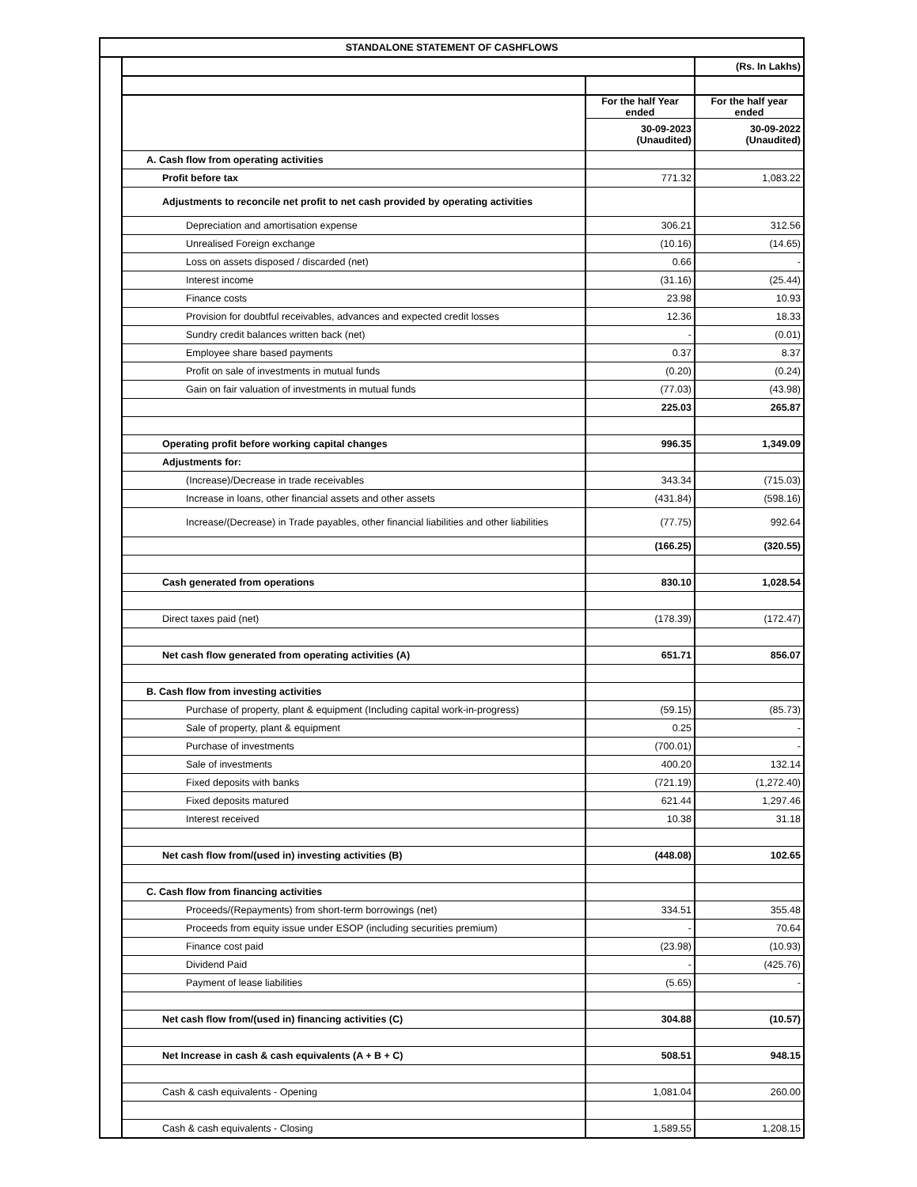STANDALONE STATEMENT OF CASHFLOWS
| | | (Rs. In Lakhs) |
| | For the half Year ended | For the half year ended |
| | 30-09-2023 (Unaudited) | 30-09-2022 (Unaudited) |
| A. Cash flow from operating activities | | |
| Profit before tax | 771.32 | 1,083.22 |
| Adjustments to reconcile net profit to net cash provided by operating activities | | |
| Depreciation and amortisation expense | 306.21 | 312.56 |
| Unrealised Foreign exchange | (10.16) | (14.65) |
| Loss on assets disposed / discarded (net) | 0.66 | - |
| Interest income | (31.16) | (25.44) |
| Finance costs | 23.98 | 10.93 |
| Provision for doubtful receivables, advances and expected credit losses | 12.36 | 18.33 |
| Sundry credit balances written back (net) | - | (0.01) |
| Employee share based payments | 0.37 | 8.37 |
| Profit on sale of investments in mutual funds | (0.20) | (0.24) |
| Gain on fair valuation of investments in mutual funds | (77.03) | (43.98) |
| | 225.03 | 265.87 |
| Operating profit before working capital changes | 996.35 | 1,349.09 |
| Adjustments for: | | |
| (Increase)/Decrease in trade receivables | 343.34 | (715.03) |
| Increase in loans, other financial assets and other assets | (431.84) | (598.16) |
| Increase/(Decrease) in Trade payables, other financial liabilities and other liabilities | (77.75) | 992.64 |
| | (166.25) | (320.55) |
| Cash generated from operations | 830.10 | 1,028.54 |
| Direct taxes paid (net) | (178.39) | (172.47) |
| Net cash flow generated from operating activities (A) | 651.71 | 856.07 |
| B. Cash flow from investing activities | | |
| Purchase of property, plant & equipment (Including capital work-in-progress) | (59.15) | (85.73) |
| Sale of property, plant & equipment | 0.25 | - |
| Purchase of investments | (700.01) | - |
| Sale of investments | 400.20 | 132.14 |
| Fixed deposits with banks | (721.19) | (1,272.40) |
| Fixed deposits matured | 621.44 | 1,297.46 |
| Interest received | 10.38 | 31.18 |
| Net cash flow from/(used in) investing activities (B) | (448.08) | 102.65 |
| C. Cash flow from financing activities | | |
| Proceeds/(Repayments) from short-term borrowings (net) | 334.51 | 355.48 |
| Proceeds from equity issue under ESOP (including securities premium) | - | 70.64 |
| Finance cost paid | (23.98) | (10.93) |
| Dividend Paid | - | (425.76) |
| Payment of lease liabilities | (5.65) | - |
| Net cash flow from/(used in) financing activities (C) | 304.88 | (10.57) |
| Net Increase in cash & cash equivalents (A + B + C) | 508.51 | 948.15 |
| Cash & cash equivalents - Opening | 1,081.04 | 260.00 |
| Cash & cash equivalents - Closing | 1,589.55 | 1,208.15 |